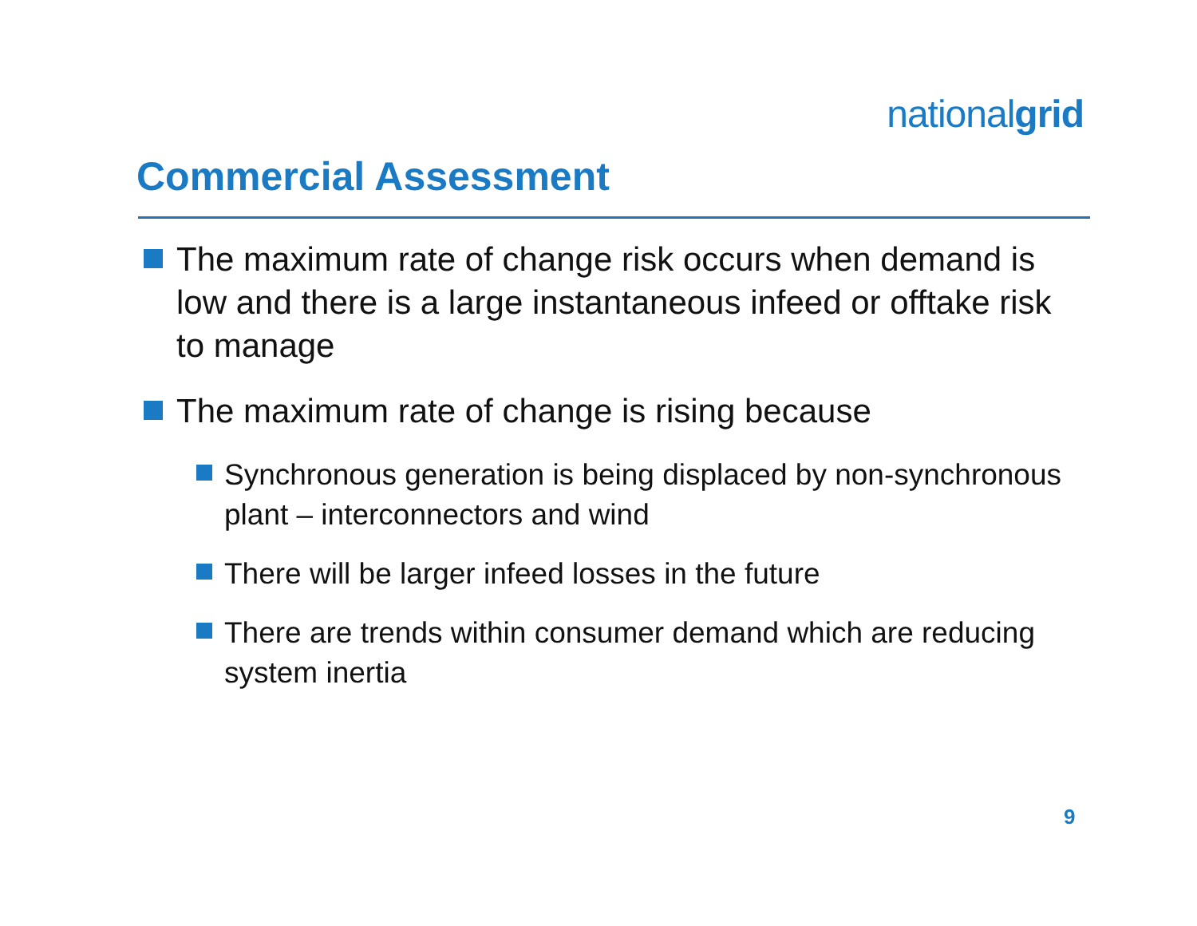nationalgrid
Commercial Assessment
The maximum rate of change risk occurs when demand is low and there is a large instantaneous infeed or offtake risk to manage
The maximum rate of change is rising because
Synchronous generation is being displaced by non-synchronous plant – interconnectors and wind
There will be larger infeed losses in the future
There are trends within consumer demand which are reducing system inertia
9